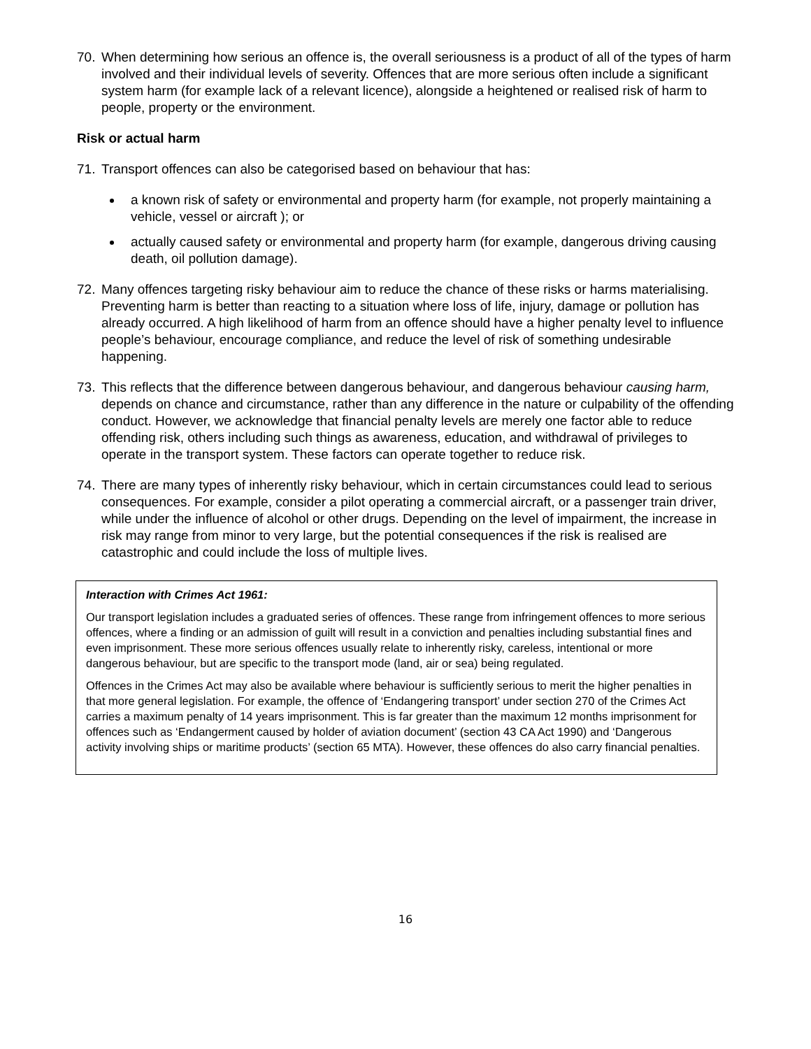70. When determining how serious an offence is, the overall seriousness is a product of all of the types of harm involved and their individual levels of severity. Offences that are more serious often include a significant system harm (for example lack of a relevant licence), alongside a heightened or realised risk of harm to people, property or the environment.
Risk or actual harm
71. Transport offences can also be categorised based on behaviour that has:
a known risk of safety or environmental and property harm (for example, not properly maintaining a vehicle, vessel or aircraft ); or
actually caused safety or environmental and property harm (for example, dangerous driving causing death, oil pollution damage).
72. Many offences targeting risky behaviour aim to reduce the chance of these risks or harms materialising. Preventing harm is better than reacting to a situation where loss of life, injury, damage or pollution has already occurred. A high likelihood of harm from an offence should have a higher penalty level to influence people’s behaviour, encourage compliance, and reduce the level of risk of something undesirable happening.
73. This reflects that the difference between dangerous behaviour, and dangerous behaviour causing harm, depends on chance and circumstance, rather than any difference in the nature or culpability of the offending conduct. However, we acknowledge that financial penalty levels are merely one factor able to reduce offending risk, others including such things as awareness, education, and withdrawal of privileges to operate in the transport system. These factors can operate together to reduce risk.
74. There are many types of inherently risky behaviour, which in certain circumstances could lead to serious consequences. For example, consider a pilot operating a commercial aircraft, or a passenger train driver, while under the influence of alcohol or other drugs. Depending on the level of impairment, the increase in risk may range from minor to very large, but the potential consequences if the risk is realised are catastrophic and could include the loss of multiple lives.
Interaction with Crimes Act 1961:
Our transport legislation includes a graduated series of offences. These range from infringement offences to more serious offences, where a finding or an admission of guilt will result in a conviction and penalties including substantial fines and even imprisonment. These more serious offences usually relate to inherently risky, careless, intentional or more dangerous behaviour, but are specific to the transport mode (land, air or sea) being regulated.
Offences in the Crimes Act may also be available where behaviour is sufficiently serious to merit the higher penalties in that more general legislation. For example, the offence of ‘Endangering transport’ under section 270 of the Crimes Act carries a maximum penalty of 14 years imprisonment. This is far greater than the maximum 12 months imprisonment for offences such as ‘Endangerment caused by holder of aviation document’ (section 43 CA Act 1990) and ‘Dangerous activity involving ships or maritime products’ (section 65 MTA). However, these offences do also carry financial penalties.
16